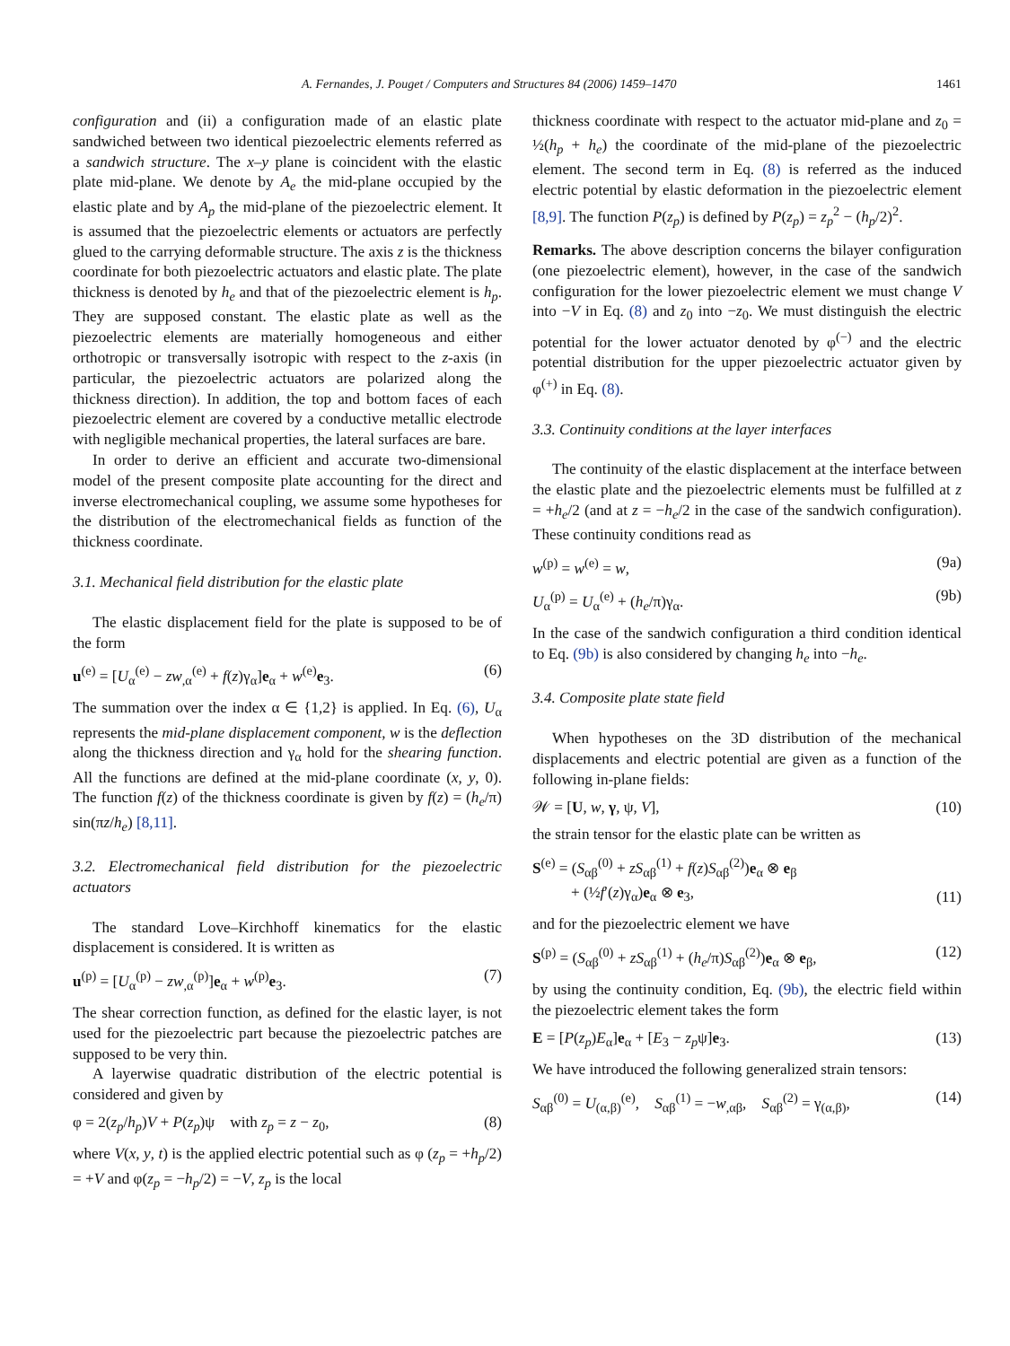A. Fernandes, J. Pouget / Computers and Structures 84 (2006) 1459–1470 1461
configuration and (ii) a configuration made of an elastic plate sandwiched between two identical piezoelectric elements referred as a sandwich structure. The x–y plane is coincident with the elastic plate mid-plane. We denote by A<sub>e</sub> the mid-plane occupied by the elastic plate and by A<sub>p</sub> the mid-plane of the piezoelectric element. It is assumed that the piezoelectric elements or actuators are perfectly glued to the carrying deformable structure. The axis z is the thickness coordinate for both piezoelectric actuators and elastic plate. The plate thickness is denoted by h<sub>e</sub> and that of the piezoelectric element is h<sub>p</sub>. They are supposed constant. The elastic plate as well as the piezoelectric elements are materially homogeneous and either orthotropic or transversally isotropic with respect to the z-axis (in particular, the piezoelectric actuators are polarized along the thickness direction). In addition, the top and bottom faces of each piezoelectric element are covered by a conductive metallic electrode with negligible mechanical properties, the lateral surfaces are bare.
In order to derive an efficient and accurate two-dimensional model of the present composite plate accounting for the direct and inverse electromechanical coupling, we assume some hypotheses for the distribution of the electromechanical fields as function of the thickness coordinate.
3.1. Mechanical field distribution for the elastic plate
The elastic displacement field for the plate is supposed to be of the form
u<sup>(e)</sup> = [U<sub>α</sub><sup>(e)</sup> − zw<sub>,α</sub><sup>(e)</sup> + f(z)γ<sub>α</sub>]e<sub>α</sub> + w<sup>(e)</sup>e<sub>3</sub>. (6)
The summation over the index α ∈ {1,2} is applied. In Eq. (6), U<sub>α</sub> represents the mid-plane displacement component, w is the deflection along the thickness direction and γ<sub>α</sub> hold for the shearing function. All the functions are defined at the mid-plane coordinate (x, y, 0). The function f(z) of the thickness coordinate is given by f(z) = (h<sub>e</sub>/π) sin(πz/h<sub>e</sub>) [8,11].
3.2. Electromechanical field distribution for the piezoelectric actuators
The standard Love–Kirchhoff kinematics for the elastic displacement is considered. It is written as
u<sup>(p)</sup> = [U<sub>α</sub><sup>(p)</sup> − zw<sub>,α</sub><sup>(p)</sup>]e<sub>α</sub> + w<sup>(p)</sup>e<sub>3</sub>. (7)
The shear correction function, as defined for the elastic layer, is not used for the piezoelectric part because the piezoelectric patches are supposed to be very thin.
A layerwise quadratic distribution of the electric potential is considered and given by
φ = 2(z<sub>p</sub>/h<sub>p</sub>)V + P(z<sub>p</sub>)ψ with z<sub>p</sub> = z − z<sub>0</sub>, (8)
where V(x, y, t) is the applied electric potential such as φ (z<sub>p</sub> = +h<sub>p</sub>/2) = +V and φ(z<sub>p</sub> = −h<sub>p</sub>/2) = −V, z<sub>p</sub> is the local
thickness coordinate with respect to the actuator mid-plane and z<sub>0</sub> = ½(h<sub>p</sub> + h<sub>e</sub>) the coordinate of the mid-plane of the piezoelectric element. The second term in Eq. (8) is referred as the induced electric potential by elastic deformation in the piezoelectric element [8,9]. The function P(z<sub>p</sub>) is defined by P(z<sub>p</sub>) = z<sub>p</sub><sup>2</sup> − (h<sub>p</sub>/2)<sup>2</sup>.
Remarks. The above description concerns the bilayer configuration (one piezoelectric element), however, in the case of the sandwich configuration for the lower piezoelectric element we must change V into −V in Eq. (8) and z<sub>0</sub> into −z<sub>0</sub>. We must distinguish the electric potential for the lower actuator denoted by φ<sup>(−)</sup> and the electric potential distribution for the upper piezoelectric actuator given by φ<sup>(+)</sup> in Eq. (8).
3.3. Continuity conditions at the layer interfaces
The continuity of the elastic displacement at the interface between the elastic plate and the piezoelectric elements must be fulfilled at z = +h<sub>e</sub>/2 (and at z = −h<sub>e</sub>/2 in the case of the sandwich configuration). These continuity conditions read as
w<sup>(p)</sup> = w<sup>(e)</sup> = w, (9a)
U<sub>α</sub><sup>(p)</sup> = U<sub>α</sub><sup>(e)</sup> + (h<sub>e</sub>/π)γ<sub>α</sub>. (9b)
In the case of the sandwich configuration a third condition identical to Eq. (9b) is also considered by changing h<sub>e</sub> into −h<sub>e</sub>.
3.4. Composite plate state field
When hypotheses on the 3D distribution of the mechanical displacements and electric potential are given as a function of the following in-plane fields:
𝒲 = [U, w, γ, ψ, V], (10)
the strain tensor for the elastic plate can be written as
S<sup>(e)</sup> = (S<sub>αβ</sub><sup>(0)</sup> + zS<sub>αβ</sub><sup>(1)</sup> + f(z)S<sub>αβ</sub><sup>(2)</sup>)e<sub>α</sub> ⊗ e<sub>β</sub>
+ (½f′(z)γ<sub>α</sub>)e<sub>α</sub> ⊗ e<sub>3</sub>, (11)
and for the piezoelectric element we have
S<sup>(p)</sup> = (S<sub>αβ</sub><sup>(0)</sup> + zS<sub>αβ</sub><sup>(1)</sup> + (h<sub>e</sub>/π)S<sub>αβ</sub><sup>(2)</sup>)e<sub>α</sub> ⊗ e<sub>β</sub>, (12)
by using the continuity condition, Eq. (9b), the electric field within the piezoelectric element takes the form
E = [P(z<sub>p</sub>)E<sub>α</sub>]e<sub>α</sub> + [E<sub>3</sub> − z<sub>p</sub>ψ]e<sub>3</sub>. (13)
We have introduced the following generalized strain tensors:
S<sub>αβ</sub><sup>(0)</sup> = U<sub>(α,β)</sub><sup>(e)</sup>, S<sub>αβ</sub><sup>(1)</sup> = −w<sub>,αβ</sub>, S<sub>αβ</sub><sup>(2)</sup> = γ<sub>(α,β)</sub>, (14)